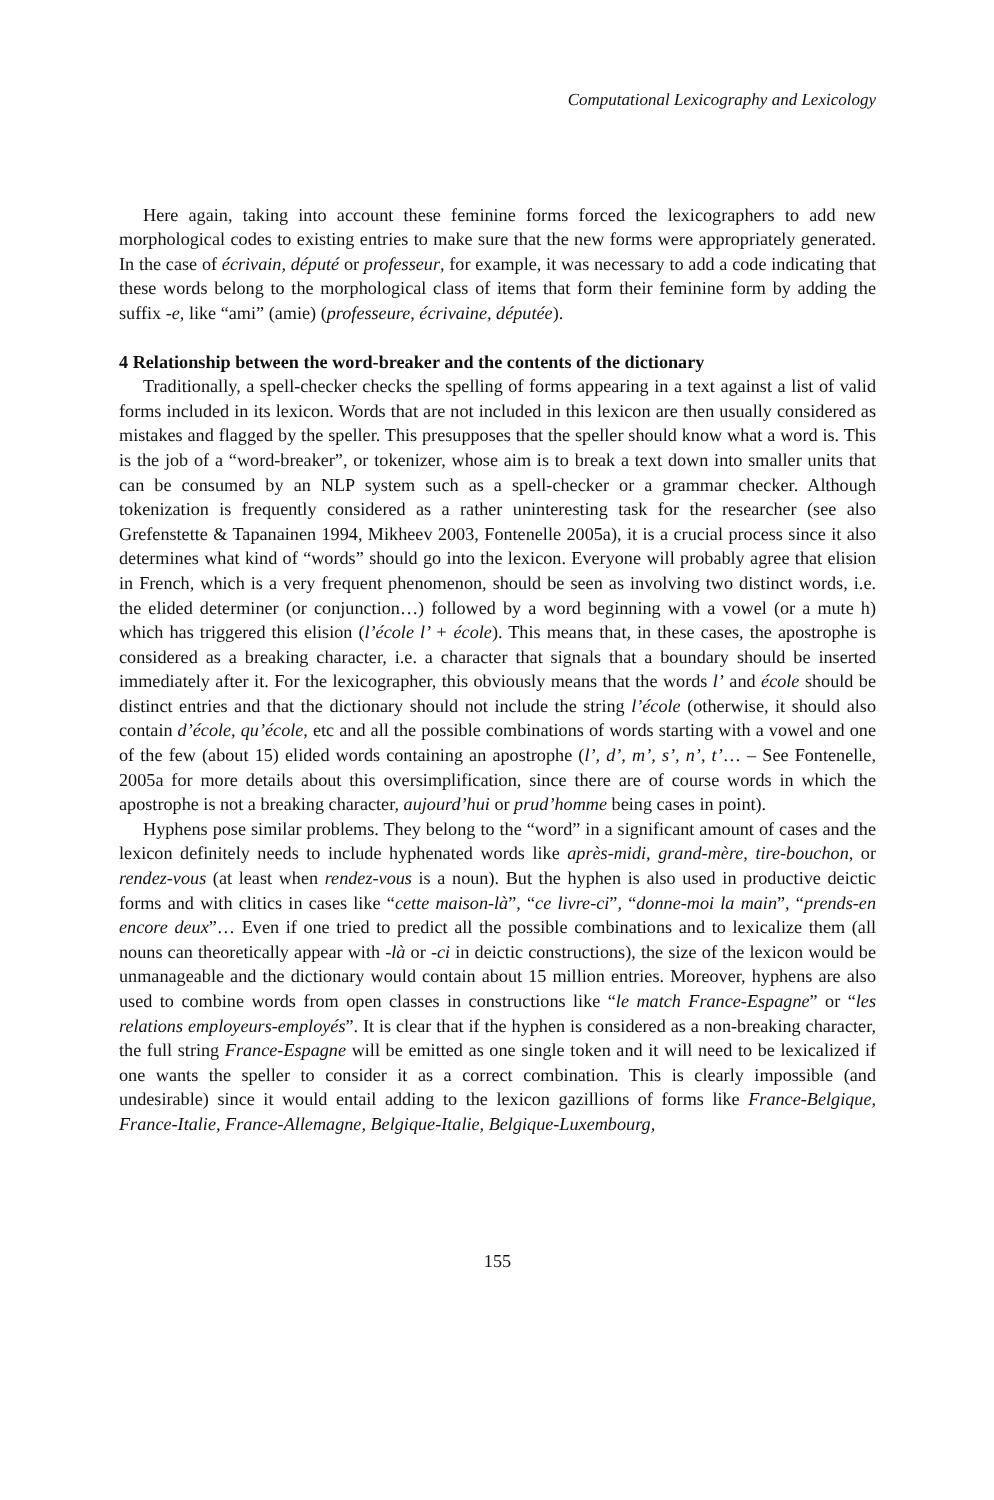Computational Lexicography and Lexicology
Here again, taking into account these feminine forms forced the lexicographers to add new morphological codes to existing entries to make sure that the new forms were appropriately generated. In the case of écrivain, député or professeur, for example, it was necessary to add a code indicating that these words belong to the morphological class of items that form their feminine form by adding the suffix -e, like “ami” (amie) (professeure, écrivaine, députée).
4 Relationship between the word-breaker and the contents of the dictionary
Traditionally, a spell-checker checks the spelling of forms appearing in a text against a list of valid forms included in its lexicon. Words that are not included in this lexicon are then usually considered as mistakes and flagged by the speller. This presupposes that the speller should know what a word is. This is the job of a “word-breaker”, or tokenizer, whose aim is to break a text down into smaller units that can be consumed by an NLP system such as a spell-checker or a grammar checker. Although tokenization is frequently considered as a rather uninteresting task for the researcher (see also Grefenstette & Tapanainen 1994, Mikheev 2003, Fontenelle 2005a), it is a crucial process since it also determines what kind of “words” should go into the lexicon. Everyone will probably agree that elision in French, which is a very frequent phenomenon, should be seen as involving two distinct words, i.e. the elided determiner (or conjunction…) followed by a word beginning with a vowel (or a mute h) which has triggered this elision (l’école l’ + école). This means that, in these cases, the apostrophe is considered as a breaking character, i.e. a character that signals that a boundary should be inserted immediately after it. For the lexicographer, this obviously means that the words l’ and école should be distinct entries and that the dictionary should not include the string l’école (otherwise, it should also contain d’école, qu’école, etc and all the possible combinations of words starting with a vowel and one of the few (about 15) elided words containing an apostrophe (l’, d’, m’, s’, n’, t’… – See Fontenelle, 2005a for more details about this oversimplification, since there are of course words in which the apostrophe is not a breaking character, aujourd’hui or prud’homme being cases in point).
Hyphens pose similar problems. They belong to the “word” in a significant amount of cases and the lexicon definitely needs to include hyphenated words like après-midi, grand-mère, tire-bouchon, or rendez-vous (at least when rendez-vous is a noun). But the hyphen is also used in productive deictic forms and with clitics in cases like “cette maison-là”, “ce livre-ci”, “donne-moi la main”, “prends-en encore deux”… Even if one tried to predict all the possible combinations and to lexicalize them (all nouns can theoretically appear with -là or -ci in deictic constructions), the size of the lexicon would be unmanageable and the dictionary would contain about 15 million entries. Moreover, hyphens are also used to combine words from open classes in constructions like “le match France-Espagne” or “les relations employeurs-employés”. It is clear that if the hyphen is considered as a non-breaking character, the full string France-Espagne will be emitted as one single token and it will need to be lexicalized if one wants the speller to consider it as a correct combination. This is clearly impossible (and undesirable) since it would entail adding to the lexicon gazillions of forms like France-Belgique, France-Italie, France-Allemagne, Belgique-Italie, Belgique-Luxembourg,
155